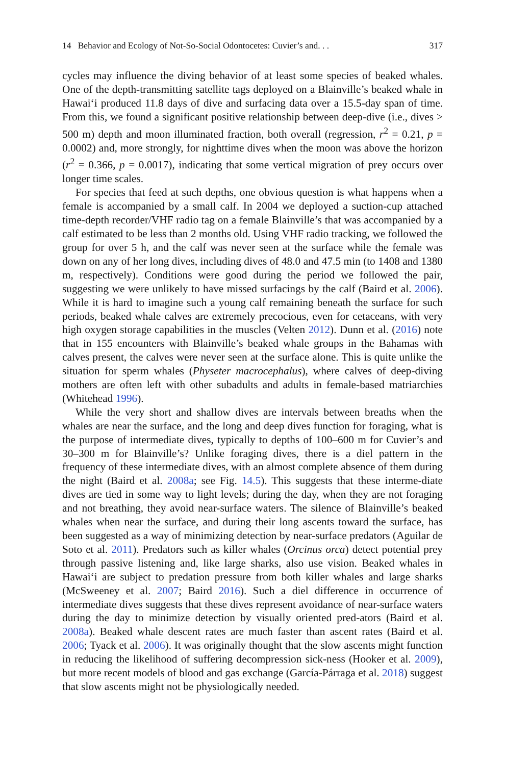14 Behavior and Ecology of Not-So-Social Odontocetes: Cuvier’s and. . . 317
cycles may influence the diving behavior of at least some species of beaked whales. One of the depth-transmitting satellite tags deployed on a Blainville’s beaked whale in Hawai‘i produced 11.8 days of dive and surfacing data over a 15.5-day span of time. From this, we found a significant positive relationship between deep-dive (i.e., dives > 500 m) depth and moon illuminated fraction, both overall (regression, r<sup>2</sup> = 0.21, p = 0.0002) and, more strongly, for nighttime dives when the moon was above the horizon (r<sup>2</sup> = 0.366, p = 0.0017), indicating that some vertical migration of prey occurs over longer time scales.
For species that feed at such depths, one obvious question is what happens when a female is accompanied by a small calf. In 2004 we deployed a suction-cup attached time-depth recorder/VHF radio tag on a female Blainville’s that was accompanied by a calf estimated to be less than 2 months old. Using VHF radio tracking, we followed the group for over 5 h, and the calf was never seen at the surface while the female was down on any of her long dives, including dives of 48.0 and 47.5 min (to 1408 and 1380 m, respectively). Conditions were good during the period we followed the pair, suggesting we were unlikely to have missed surfacings by the calf (Baird et al. 2006). While it is hard to imagine such a young calf remaining beneath the surface for such periods, beaked whale calves are extremely precocious, even for cetaceans, with very high oxygen storage capabilities in the muscles (Velten 2012). Dunn et al. (2016) note that in 155 encounters with Blainville’s beaked whale groups in the Bahamas with calves present, the calves were never seen at the surface alone. This is quite unlike the situation for sperm whales (Physeter macrocephalus), where calves of deep-diving mothers are often left with other subadults and adults in female-based matriarchies (Whitehead 1996).
While the very short and shallow dives are intervals between breaths when the whales are near the surface, and the long and deep dives function for foraging, what is the purpose of intermediate dives, typically to depths of 100–600 m for Cuvier’s and 30–300 m for Blainville’s? Unlike foraging dives, there is a diel pattern in the frequency of these intermediate dives, with an almost complete absence of them during the night (Baird et al. 2008a; see Fig. 14.5). This suggests that these interme-diate dives are tied in some way to light levels; during the day, when they are not foraging and not breathing, they avoid near-surface waters. The silence of Blainville’s beaked whales when near the surface, and during their long ascents toward the surface, has been suggested as a way of minimizing detection by near-surface predators (Aguilar de Soto et al. 2011). Predators such as killer whales (Orcinus orca) detect potential prey through passive listening and, like large sharks, also use vision. Beaked whales in Hawai‘i are subject to predation pressure from both killer whales and large sharks (McSweeney et al. 2007; Baird 2016). Such a diel difference in occurrence of intermediate dives suggests that these dives represent avoidance of near-surface waters during the day to minimize detection by visually oriented pred-ators (Baird et al. 2008a). Beaked whale descent rates are much faster than ascent rates (Baird et al. 2006; Tyack et al. 2006). It was originally thought that the slow ascents might function in reducing the likelihood of suffering decompression sick-ness (Hooker et al. 2009), but more recent models of blood and gas exchange (García-Párraga et al. 2018) suggest that slow ascents might not be physiologically needed.